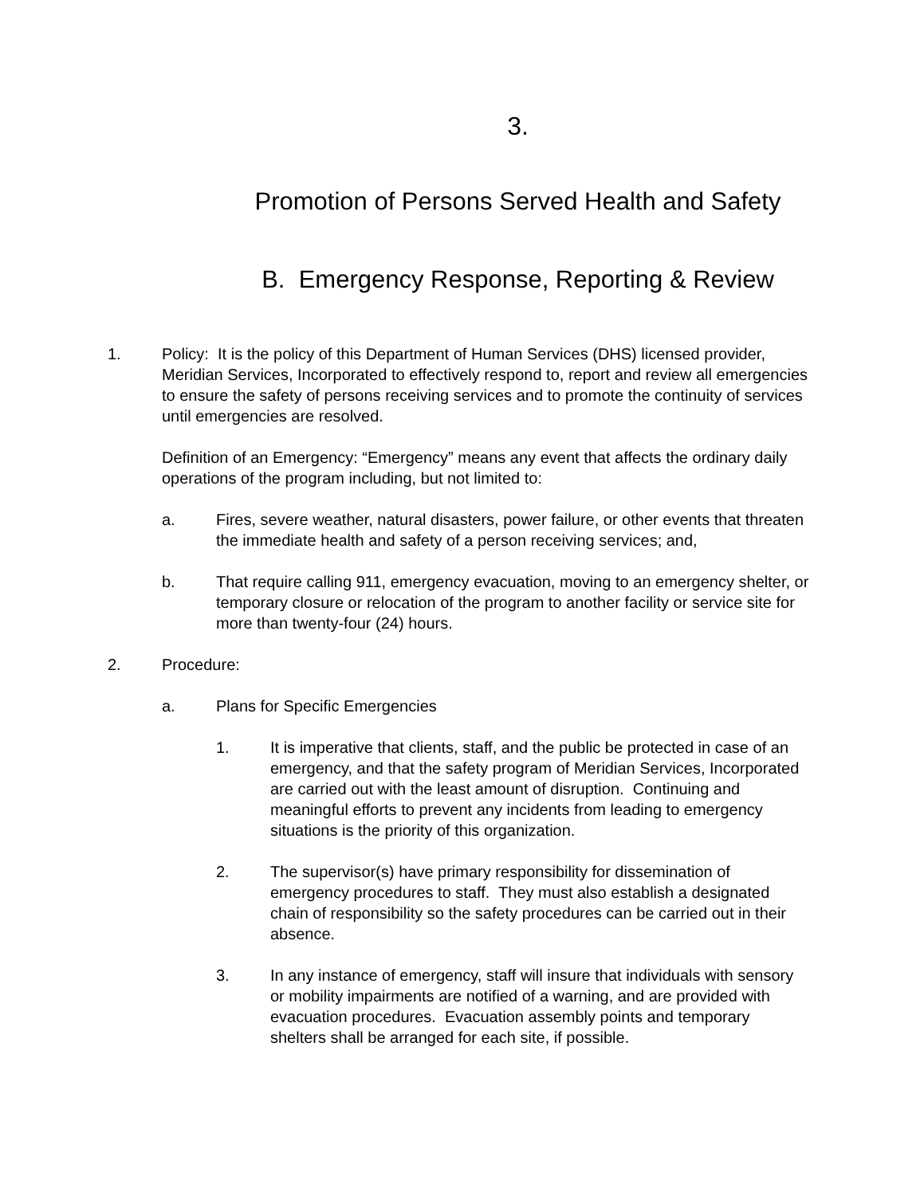3.
Promotion of Persons Served Health and Safety
B. Emergency Response, Reporting & Review
1. Policy: It is the policy of this Department of Human Services (DHS) licensed provider, Meridian Services, Incorporated to effectively respond to, report and review all emergencies to ensure the safety of persons receiving services and to promote the continuity of services until emergencies are resolved.
Definition of an Emergency: “Emergency” means any event that affects the ordinary daily operations of the program including, but not limited to:
a. Fires, severe weather, natural disasters, power failure, or other events that threaten the immediate health and safety of a person receiving services; and,
b. That require calling 911, emergency evacuation, moving to an emergency shelter, or temporary closure or relocation of the program to another facility or service site for more than twenty-four (24) hours.
2. Procedure:
a. Plans for Specific Emergencies
1. It is imperative that clients, staff, and the public be protected in case of an emergency, and that the safety program of Meridian Services, Incorporated are carried out with the least amount of disruption. Continuing and meaningful efforts to prevent any incidents from leading to emergency situations is the priority of this organization.
2. The supervisor(s) have primary responsibility for dissemination of emergency procedures to staff. They must also establish a designated chain of responsibility so the safety procedures can be carried out in their absence.
3. In any instance of emergency, staff will insure that individuals with sensory or mobility impairments are notified of a warning, and are provided with evacuation procedures. Evacuation assembly points and temporary shelters shall be arranged for each site, if possible.